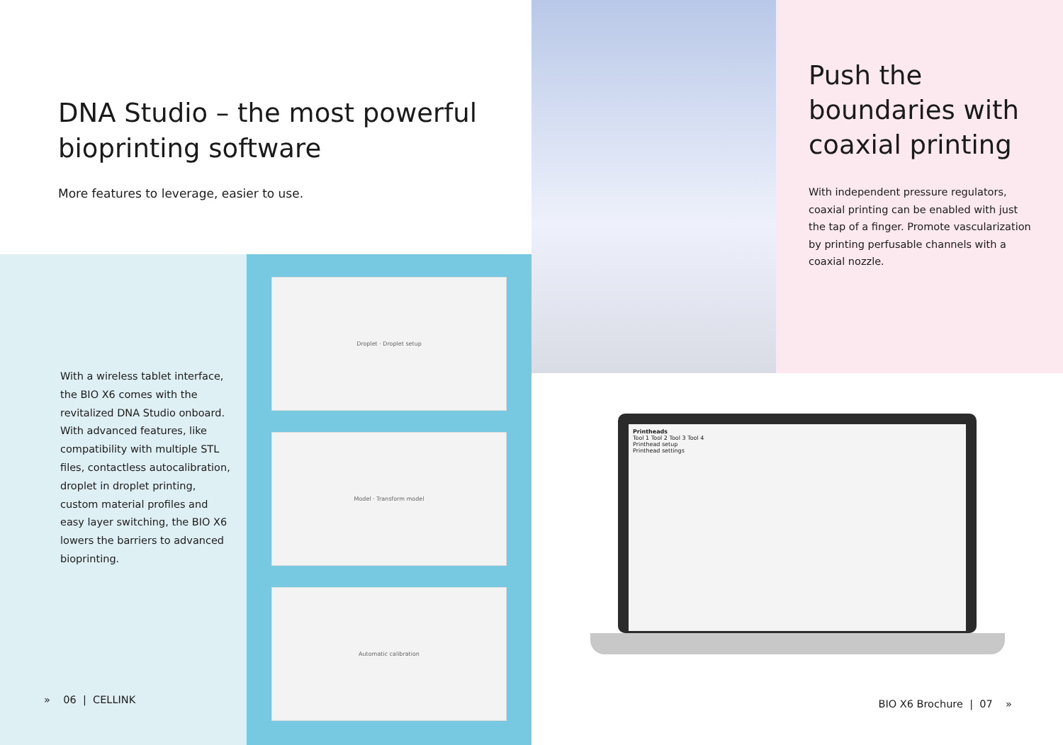DNA Studio – the most powerful bioprinting software
More features to leverage, easier to use.
With a wireless tablet interface, the BIO X6 comes with the revitalized DNA Studio onboard. With advanced features, like compatibility with multiple STL files, contactless autocalibration, droplet in droplet printing, custom material profiles and easy layer switching, the BIO X6 lowers the barriers to advanced bioprinting.
» 06 | CELLINK
Droplet · Droplet setup
Model · Transform model
Automatic calibration
Push the boundaries with coaxial printing
With independent pressure regulators, coaxial printing can be enabled with just the tap of a finger. Promote vascularization by printing perfusable channels with a coaxial nozzle.
Printheads
Tool 1 Tool 2 Tool 3 Tool 4
Printhead setup
Printhead settings
BIO X6 Brochure | 07 »